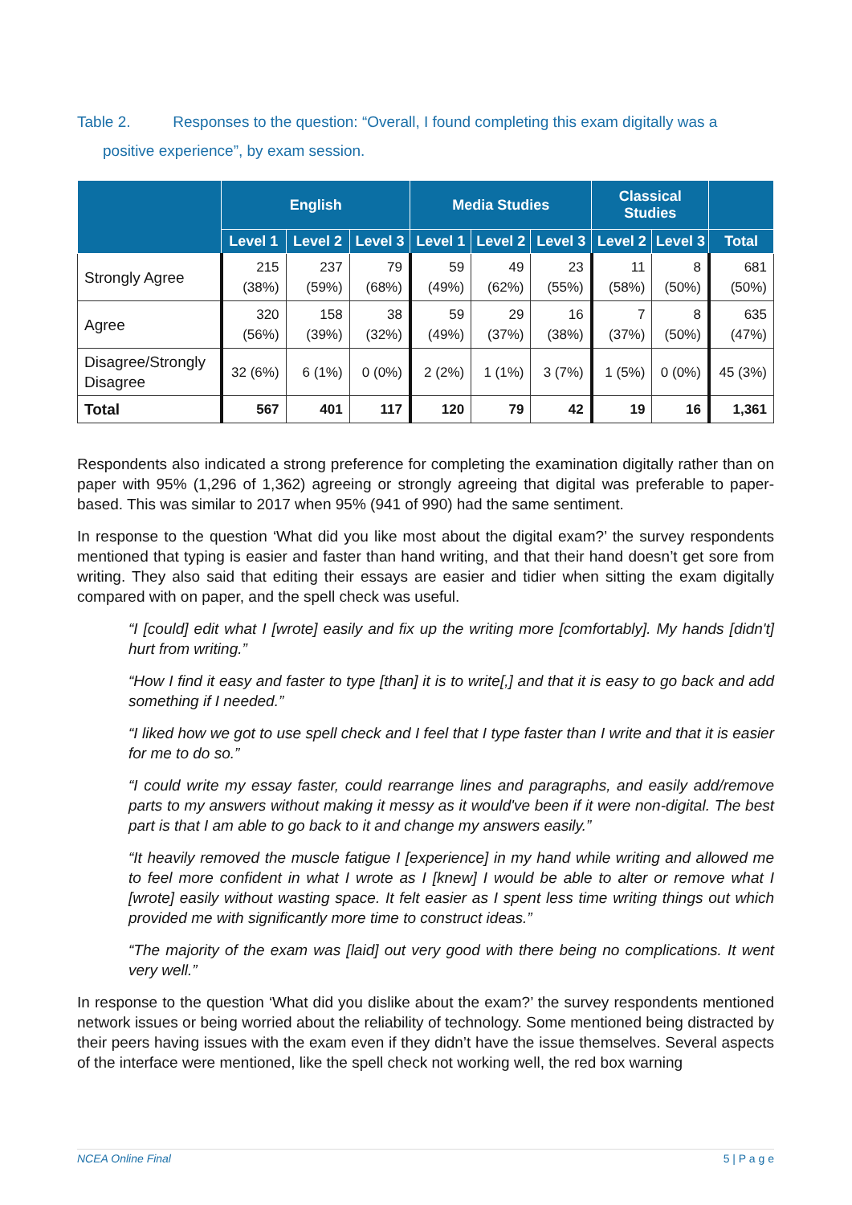Table 2. Responses to the question: “Overall, I found completing this exam digitally was a
positive experience”, by exam session.
| | English | | | Media Studies | | | Classical Studies | | |
| --- | --- | --- | --- | --- | --- | --- | --- | --- | --- |
| | Level 1 | Level 2 | Level 3 | Level 1 | Level 2 | Level 3 | Level 2 | Level 3 | Total |
| Strongly Agree | 215 (38%) | 237 (59%) | 79 (68%) | 59 (49%) | 49 (62%) | 23 (55%) | 11 (58%) | 8 (50%) | 681 (50%) |
| Agree | 320 (56%) | 158 (39%) | 38 (32%) | 59 (49%) | 29 (37%) | 16 (38%) | 7 (37%) | 8 (50%) | 635 (47%) |
| Disagree/Strongly Disagree | 32 (6%) | 6 (1%) | 0 (0%) | 2 (2%) | 1 (1%) | 3 (7%) | 1 (5%) | 0 (0%) | 45 (3%) |
| Total | 567 | 401 | 117 | 120 | 79 | 42 | 19 | 16 | 1,361 |
Respondents also indicated a strong preference for completing the examination digitally rather than on paper with 95% (1,296 of 1,362) agreeing or strongly agreeing that digital was preferable to paper-based. This was similar to 2017 when 95% (941 of 990) had the same sentiment.
In response to the question ‘What did you like most about the digital exam?’ the survey respondents mentioned that typing is easier and faster than hand writing, and that their hand doesn’t get sore from writing. They also said that editing their essays are easier and tidier when sitting the exam digitally compared with on paper, and the spell check was useful.
“I [could] edit what I [wrote] easily and fix up the writing more [comfortably]. My hands [didn't] hurt from writing.”
“How I find it easy and faster to type [than] it is to write[,] and that it is easy to go back and add something if I needed.”
“I liked how we got to use spell check and I feel that I type faster than I write and that it is easier for me to do so.”
“I could write my essay faster, could rearrange lines and paragraphs, and easily add/remove parts to my answers without making it messy as it would've been if it were non-digital. The best part is that I am able to go back to it and change my answers easily.”
“It heavily removed the muscle fatigue I [experience] in my hand while writing and allowed me to feel more confident in what I wrote as I [knew] I would be able to alter or remove what I [wrote] easily without wasting space. It felt easier as I spent less time writing things out which provided me with significantly more time to construct ideas.”
“The majority of the exam was [laid] out very good with there being no complications. It went very well.”
In response to the question ‘What did you dislike about the exam?’ the survey respondents mentioned network issues or being worried about the reliability of technology. Some mentioned being distracted by their peers having issues with the exam even if they didn’t have the issue themselves. Several aspects of the interface were mentioned, like the spell check not working well, the red box warning
NCEA Online Final 5 | P a g e